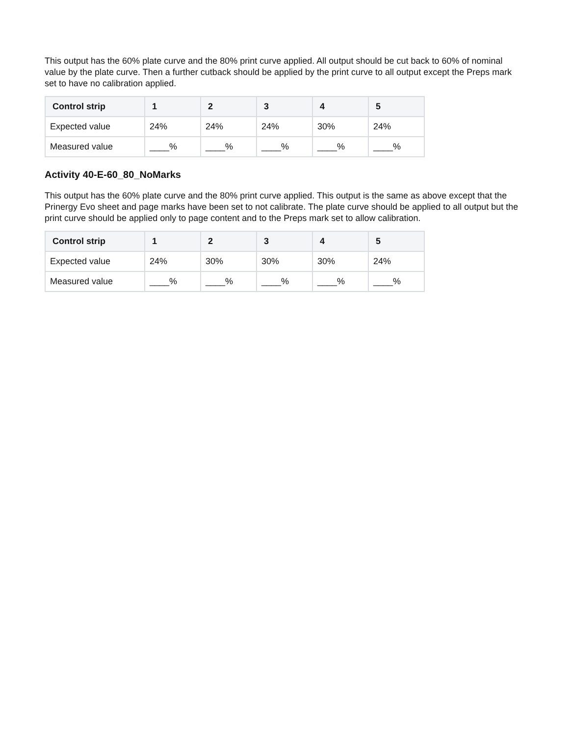This output has the 60% plate curve and the 80% print curve applied. All output should be cut back to 60% of nominal value by the plate curve. Then a further cutback should be applied by the print curve to all output except the Preps mark set to have no calibration applied.
| Control strip | 1 | 2 | 3 | 4 | 5 |
| --- | --- | --- | --- | --- | --- |
| Expected value | 24% | 24% | 24% | 30% | 24% |
| Measured value | ____% | ____% | ____% | ____% | ____% |
Activity 40-E-60_80_NoMarks
This output has the 60% plate curve and the 80% print curve applied. This output is the same as above except that the Prinergy Evo sheet and page marks have been set to not calibrate. The plate curve should be applied to all output but the print curve should be applied only to page content and to the Preps mark set to allow calibration.
| Control strip | 1 | 2 | 3 | 4 | 5 |
| --- | --- | --- | --- | --- | --- |
| Expected value | 24% | 30% | 30% | 30% | 24% |
| Measured value | ____% | ____% | ____% | ____% | ____% |